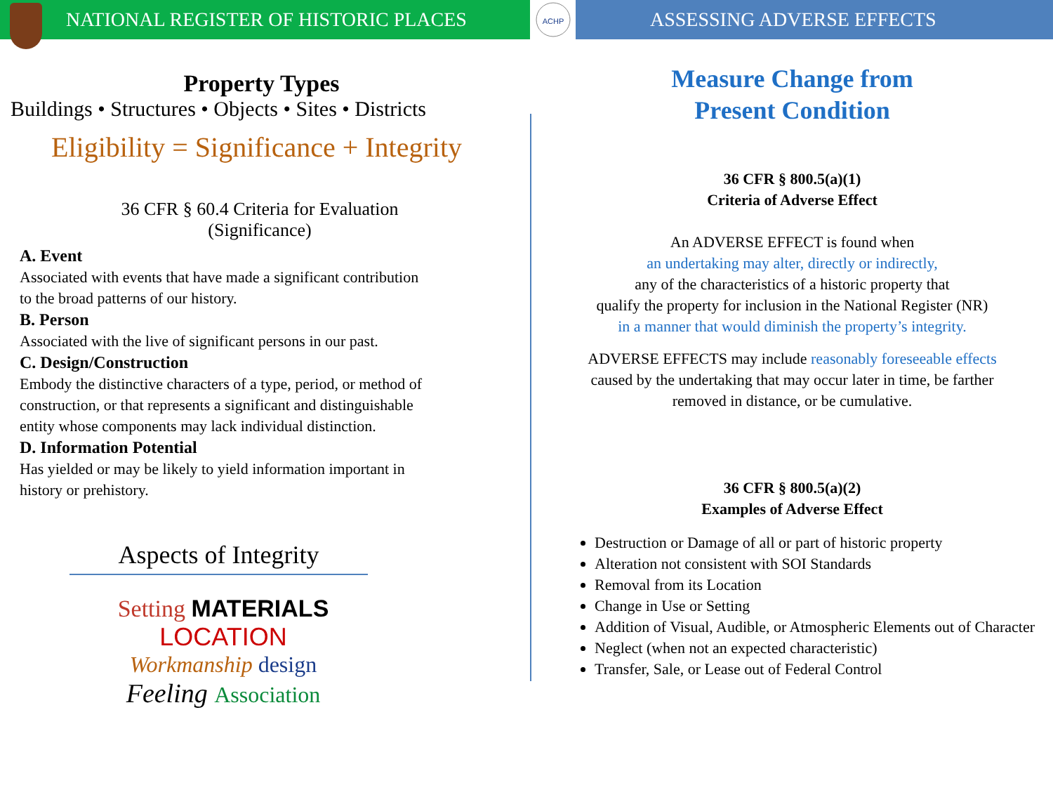NATIONAL REGISTER OF HISTORIC PLACES
ACHP
ASSESSING ADVERSE EFFECTS
Property Types
Buildings • Structures • Objects • Sites • Districts
Eligibility = Significance + Integrity
36 CFR § 60.4 Criteria for Evaluation
(Significance)
A. Event
Associated with events that have made a significant contribution
to the broad patterns of our history.
B. Person
Associated with the live of significant persons in our past.
C. Design/Construction
Embody the distinctive characters of a type, period, or method of
construction, or that represents a significant and distinguishable
entity whose components may lack individual distinction.
D. Information Potential
Has yielded or may be likely to yield information important in
history or prehistory.
Aspects of Integrity
Setting MATERIALS
LOCATION
Workmanship design
Feeling Association
Measure Change from
Present Condition
36 CFR § 800.5(a)(1)
Criteria of Adverse Effect
An ADVERSE EFFECT is found when
an undertaking may alter, directly or indirectly,
any of the characteristics of a historic property that
qualify the property for inclusion in the National Register (NR)
in a manner that would diminish the property’s integrity.
ADVERSE EFFECTS may include reasonably foreseeable effects
caused by the undertaking that may occur later in time, be farther
removed in distance, or be cumulative.
36 CFR § 800.5(a)(2)
Examples of Adverse Effect
Destruction or Damage of all or part of historic property
Alteration not consistent with SOI Standards
Removal from its Location
Change in Use or Setting
Addition of Visual, Audible, or Atmospheric Elements out of Character
Neglect (when not an expected characteristic)
Transfer, Sale, or Lease out of Federal Control